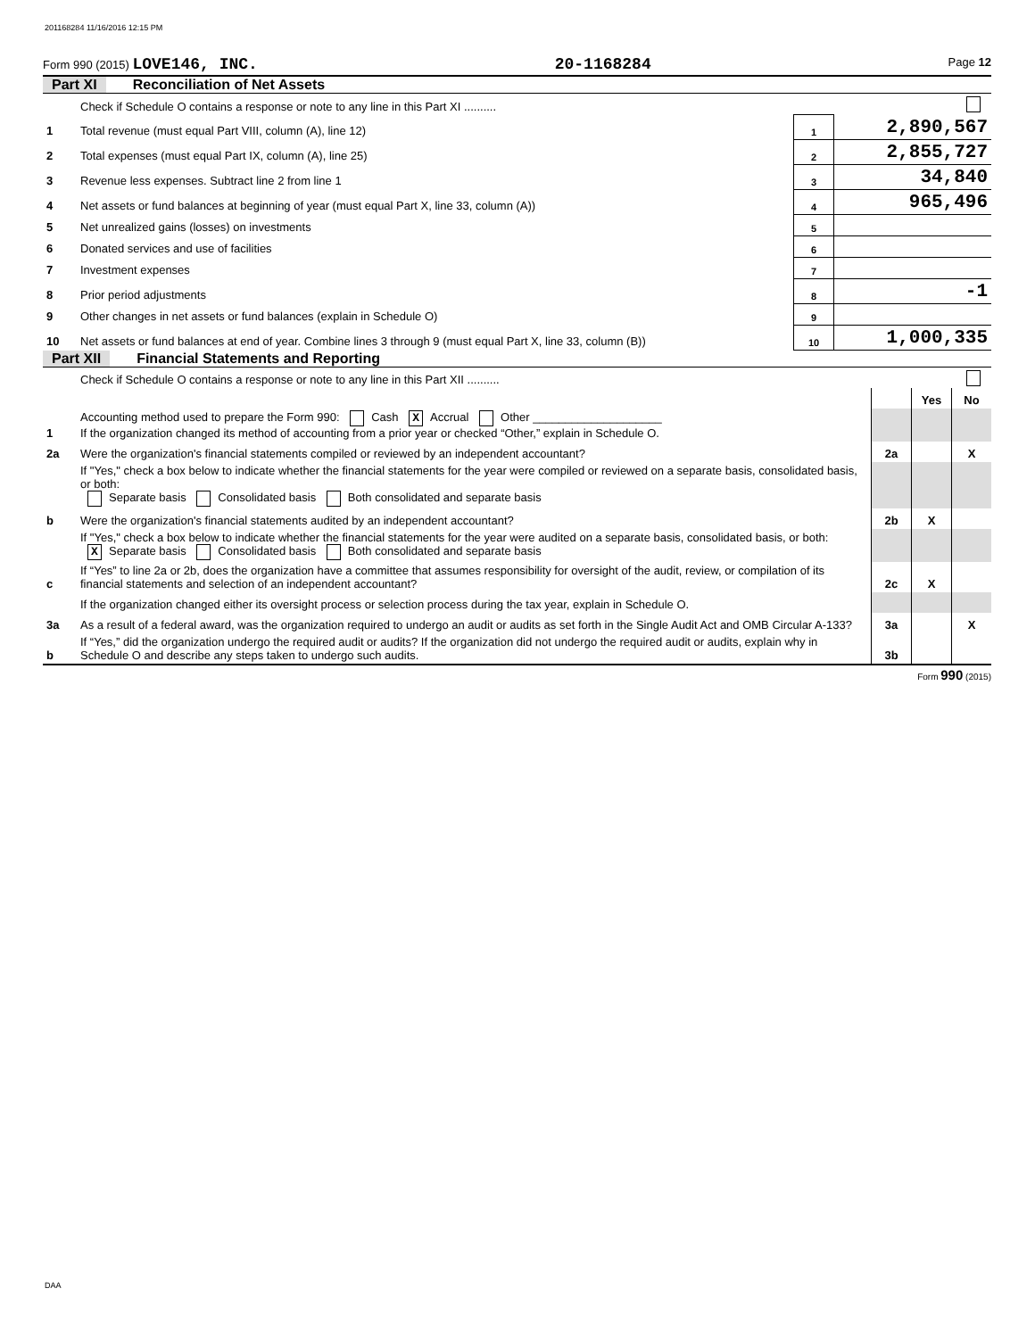201168284 11/16/2016 12:15 PM
Form 990 (2015) LOVE146, INC. 20-1168284 Page 12
Part XI Reconciliation of Net Assets
| | Check if Schedule O contains a response or note to any line in this Part XI .......... | | |
| 1 | Total revenue (must equal Part VIII, column (A), line 12) | 1 | 2,890,567 |
| 2 | Total expenses (must equal Part IX, column (A), line 25) | 2 | 2,855,727 |
| 3 | Revenue less expenses. Subtract line 2 from line 1 | 3 | 34,840 |
| 4 | Net assets or fund balances at beginning of year (must equal Part X, line 33, column (A)) | 4 | 965,496 |
| 5 | Net unrealized gains (losses) on investments | 5 | |
| 6 | Donated services and use of facilities | 6 | |
| 7 | Investment expenses | 7 | |
| 8 | Prior period adjustments | 8 | -1 |
| 9 | Other changes in net assets or fund balances (explain in Schedule O) | 9 | |
| 10 | Net assets or fund balances at end of year. Combine lines 3 through 9 (must equal Part X, line 33, column (B)) | 10 | 1,000,335 |
Part XII Financial Statements and Reporting
| | Check if Schedule O contains a response or note to any line in this Part XII .......... | | | |
| | | | Yes | No |
| 1 | Accounting method used to prepare the Form 990: Cash X Accrual Other ____________________ If the organization changed its method of accounting from a prior year or checked “Other,” explain in Schedule O. | | | |
| 2a | Were the organization's financial statements compiled or reviewed by an independent accountant? | 2a | | X |
| | If "Yes," check a box below to indicate whether the financial statements for the year were compiled or reviewed on a separate basis, consolidated basis, or both: Separate basis Consolidated basis Both consolidated and separate basis | | | |
| b | Were the organization's financial statements audited by an independent accountant? | 2b | X | |
| | If "Yes," check a box below to indicate whether the financial statements for the year were audited on a separate basis, consolidated basis, or both: X Separate basis Consolidated basis Both consolidated and separate basis | | | |
| c | If “Yes” to line 2a or 2b, does the organization have a committee that assumes responsibility for oversight of the audit, review, or compilation of its financial statements and selection of an independent accountant? | 2c | X | |
| | If the organization changed either its oversight process or selection process during the tax year, explain in Schedule O. | | | |
| 3a | As a result of a federal award, was the organization required to undergo an audit or audits as set forth in the Single Audit Act and OMB Circular A-133? | 3a | | X |
| b | If “Yes,” did the organization undergo the required audit or audits? If the organization did not undergo the required audit or audits, explain why in Schedule O and describe any steps taken to undergo such audits. | 3b | | |
Form 990 (2015)
DAA